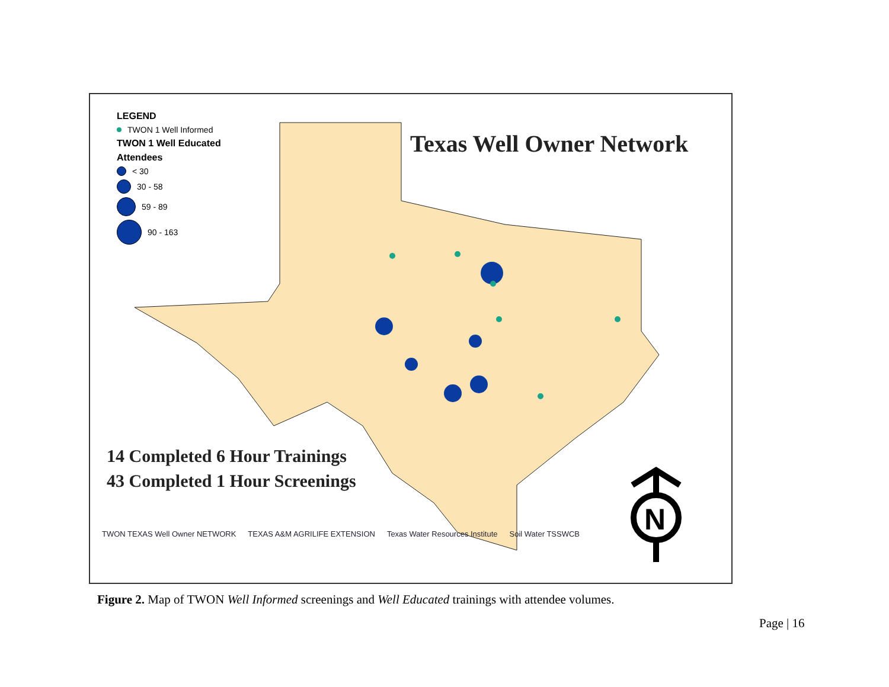N
LEGEND
TWON 1 Well Informed
TWON 1 Well Educated
Attendees
< 30
30 - 58
59 - 89
90 - 163
Texas Well Owner Network
14 Completed 6 Hour Trainings
43 Completed 1 Hour Screenings
TWON TEXAS Well Owner NETWORK TEXAS A&M AGRILIFE EXTENSION Texas Water Resources Institute Soil Water TSSWCB
Figure 2. Map of TWON Well Informed screenings and Well Educated trainings with attendee volumes.
Page | 16